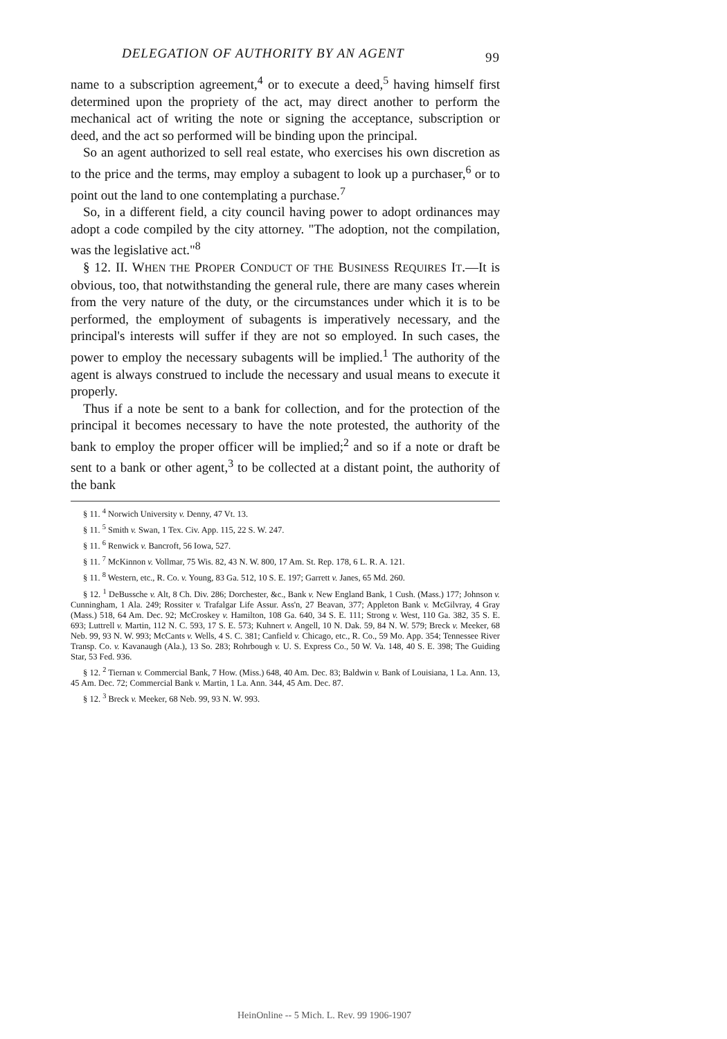DELEGATION OF AUTHORITY BY AN AGENT 99
name to a subscription agreement,<sup>4</sup> or to execute a deed,<sup>5</sup> having himself first determined upon the propriety of the act, may direct another to perform the mechanical act of writing the note or signing the acceptance, subscription or deed, and the act so performed will be binding upon the principal.
So an agent authorized to sell real estate, who exercises his own discretion as to the price and the terms, may employ a subagent to look up a purchaser,<sup>6</sup> or to point out the land to one contemplating a purchase.<sup>7</sup>
So, in a different field, a city council having power to adopt ordinances may adopt a code compiled by the city attorney. "The adoption, not the compilation, was the legislative act."<sup>8</sup>
§ 12. II. WHEN THE PROPER CONDUCT OF THE BUSINESS REQUIRES IT.—It is obvious, too, that notwithstanding the general rule, there are many cases wherein from the very nature of the duty, or the circumstances under which it is to be performed, the employment of subagents is imperatively necessary, and the principal's interests will suffer if they are not so employed. In such cases, the power to employ the necessary subagents will be implied.<sup>1</sup> The authority of the agent is always construed to include the necessary and usual means to execute it properly.
Thus if a note be sent to a bank for collection, and for the protection of the principal it becomes necessary to have the note protested, the authority of the bank to employ the proper officer will be implied;<sup>2</sup> and so if a note or draft be sent to a bank or other agent,<sup>3</sup> to be collected at a distant point, the authority of the bank
§ 11. <sup>4</sup> Norwich University v. Denny, 47 Vt. 13.
§ 11. <sup>5</sup> Smith v. Swan, 1 Tex. Civ. App. 115, 22 S. W. 247.
§ 11. <sup>6</sup> Renwick v. Bancroft, 56 Iowa, 527.
§ 11. <sup>7</sup> McKinnon v. Vollmar, 75 Wis. 82, 43 N. W. 800, 17 Am. St. Rep. 178, 6 L. R. A. 121.
§ 11. <sup>8</sup> Western, etc., R. Co. v. Young, 83 Ga. 512, 10 S. E. 197; Garrett v. Janes, 65 Md. 260.
§ 12. <sup>1</sup> DeBussche v. Alt, 8 Ch. Div. 286; Dorchester, &c., Bank v. New England Bank, 1 Cush. (Mass.) 177; Johnson v. Cunningham, 1 Ala. 249; Rossiter v. Trafalgar Life Assur. Ass'n, 27 Beavan, 377; Appleton Bank v. McGilvray, 4 Gray (Mass.) 518, 64 Am. Dec. 92; McCroskey v. Hamilton, 108 Ga. 640, 34 S. E. 111; Strong v. West, 110 Ga. 382, 35 S. E. 693; Luttrell v. Martin, 112 N. C. 593, 17 S. E. 573; Kuhnert v. Angell, 10 N. Dak. 59, 84 N. W. 579; Breck v. Meeker, 68 Neb. 99, 93 N. W. 993; McCants v. Wells, 4 S. C. 381; Canfield v. Chicago, etc., R. Co., 59 Mo. App. 354; Tennessee River Transp. Co. v. Kavanaugh (Ala.), 13 So. 283; Rohrbough v. U. S. Express Co., 50 W. Va. 148, 40 S. E. 398; The Guiding Star, 53 Fed. 936.
§ 12. <sup>2</sup> Tiernan v. Commercial Bank, 7 How. (Miss.) 648, 40 Am. Dec. 83; Baldwin v. Bank of Louisiana, 1 La. Ann. 13, 45 Am. Dec. 72; Commercial Bank v. Martin, 1 La. Ann. 344, 45 Am. Dec. 87.
§ 12. <sup>3</sup> Breck v. Meeker, 68 Neb. 99, 93 N. W. 993.
HeinOnline -- 5 Mich. L. Rev. 99 1906-1907